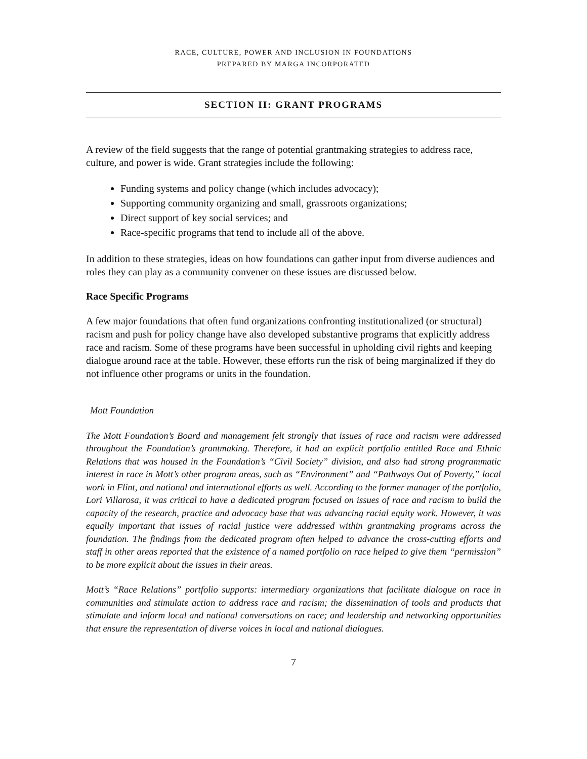RACE, CULTURE, POWER AND INCLUSION IN FOUNDATIONS
PREPARED BY MARGA INCORPORATED
SECTION II: GRANT PROGRAMS
A review of the field suggests that the range of potential grantmaking strategies to address race, culture, and power is wide. Grant strategies include the following:
Funding systems and policy change (which includes advocacy);
Supporting community organizing and small, grassroots organizations;
Direct support of key social services; and
Race-specific programs that tend to include all of the above.
In addition to these strategies, ideas on how foundations can gather input from diverse audiences and roles they can play as a community convener on these issues are discussed below.
Race Specific Programs
A few major foundations that often fund organizations confronting institutionalized (or structural) racism and push for policy change have also developed substantive programs that explicitly address race and racism. Some of these programs have been successful in upholding civil rights and keeping dialogue around race at the table. However, these efforts run the risk of being marginalized if they do not influence other programs or units in the foundation.
Mott Foundation
The Mott Foundation’s Board and management felt strongly that issues of race and racism were addressed throughout the Foundation’s grantmaking. Therefore, it had an explicit portfolio entitled Race and Ethnic Relations that was housed in the Foundation’s “Civil Society” division, and also had strong programmatic interest in race in Mott’s other program areas, such as “Environment” and “Pathways Out of Poverty,” local work in Flint, and national and international efforts as well. According to the former manager of the portfolio, Lori Villarosa, it was critical to have a dedicated program focused on issues of race and racism to build the capacity of the research, practice and advocacy base that was advancing racial equity work. However, it was equally important that issues of racial justice were addressed within grantmaking programs across the foundation. The findings from the dedicated program often helped to advance the cross-cutting efforts and staff in other areas reported that the existence of a named portfolio on race helped to give them “permission” to be more explicit about the issues in their areas.
Mott’s “Race Relations” portfolio supports: intermediary organizations that facilitate dialogue on race in communities and stimulate action to address race and racism; the dissemination of tools and products that stimulate and inform local and national conversations on race; and leadership and networking opportunities that ensure the representation of diverse voices in local and national dialogues.
7